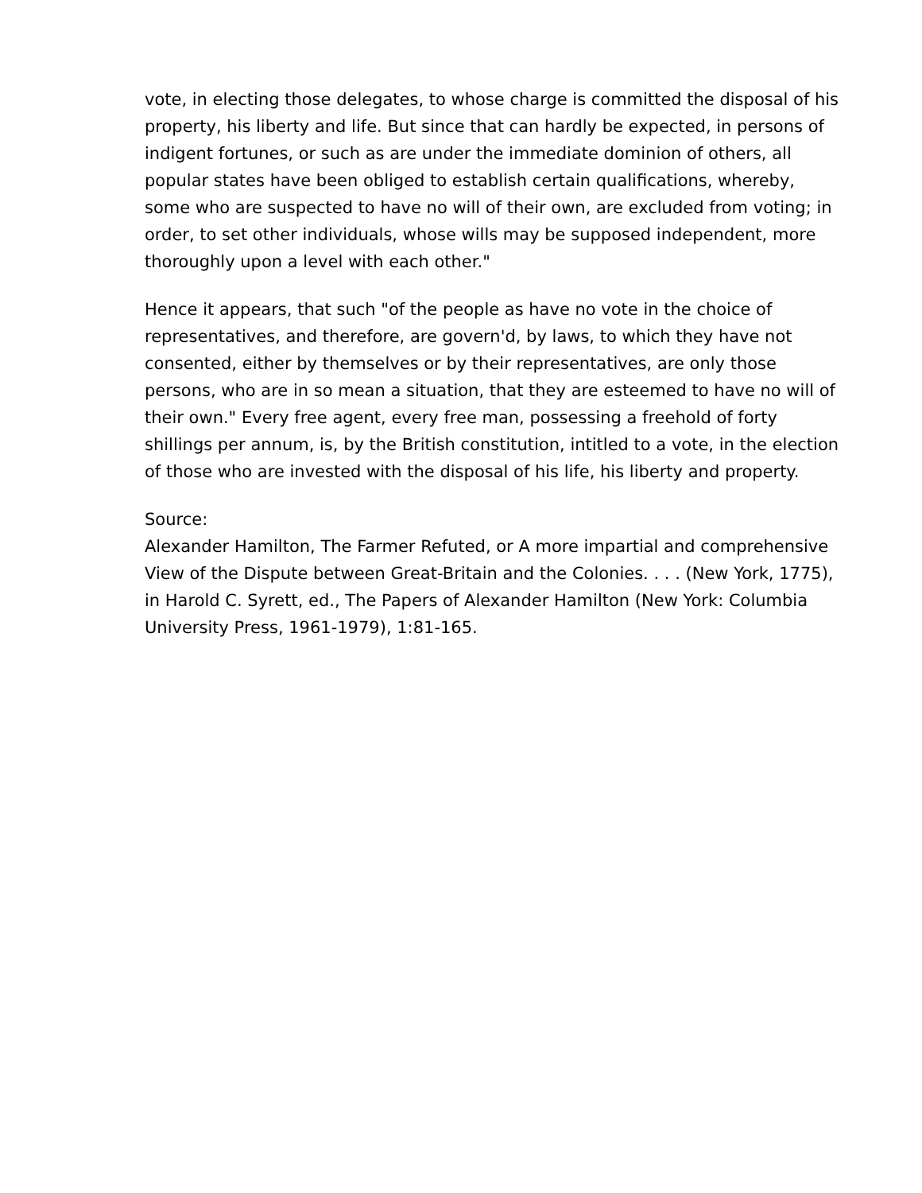vote, in electing those delegates, to whose charge is committed the disposal of his property, his liberty and life. But since that can hardly be expected, in persons of indigent fortunes, or such as are under the immediate dominion of others, all popular states have been obliged to establish certain qualifications, whereby, some who are suspected to have no will of their own, are excluded from voting; in order, to set other individuals, whose wills may be supposed independent, more thoroughly upon a level with each other."
Hence it appears, that such "of the people as have no vote in the choice of representatives, and therefore, are govern'd, by laws, to which they have not consented, either by themselves or by their representatives, are only those persons, who are in so mean a situation, that they are esteemed to have no will of their own." Every free agent, every free man, possessing a freehold of forty shillings per annum, is, by the British constitution, intitled to a vote, in the election of those who are invested with the disposal of his life, his liberty and property.
Source:
Alexander Hamilton, The Farmer Refuted, or A more impartial and comprehensive View of the Dispute between Great-Britain and the Colonies. . . . (New York, 1775), in Harold C. Syrett, ed., The Papers of Alexander Hamilton (New York: Columbia University Press, 1961-1979), 1:81-165.